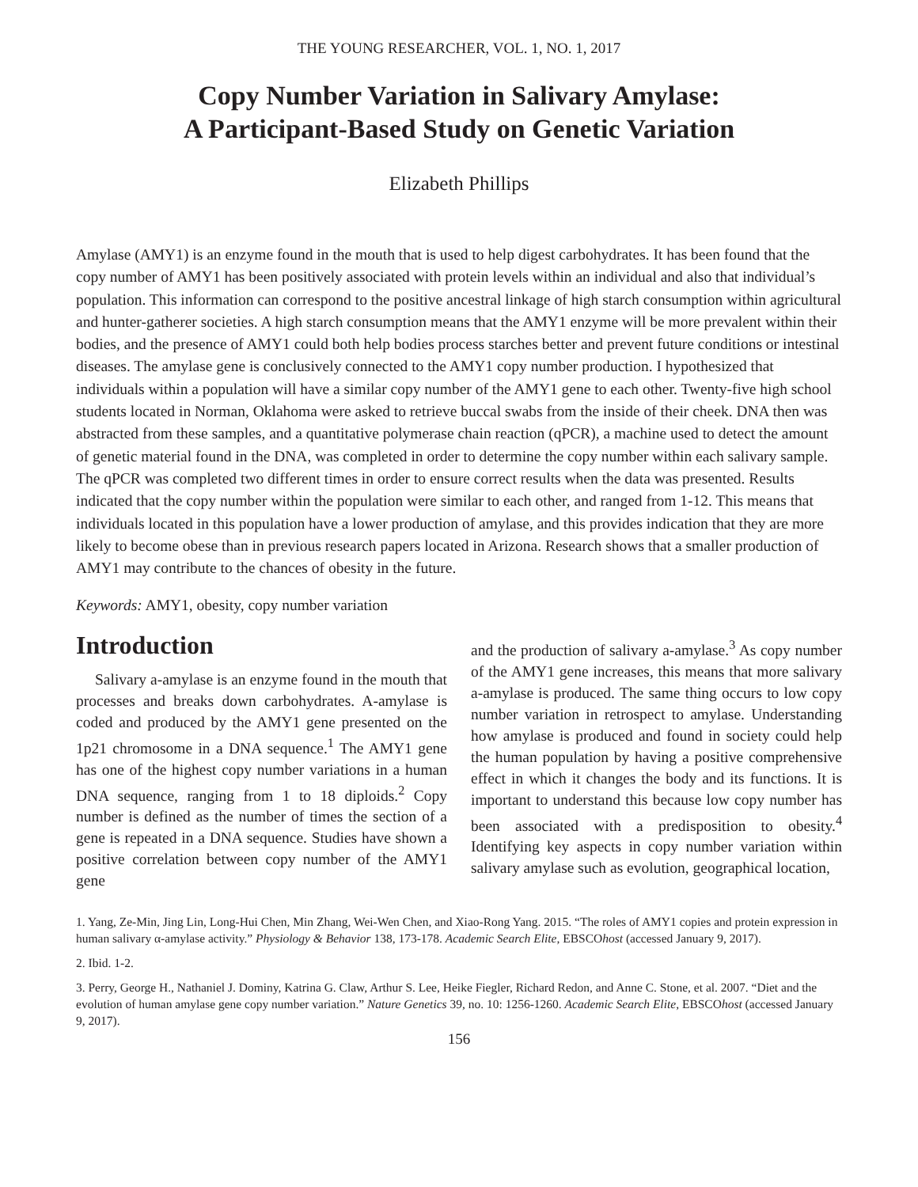THE YOUNG RESEARCHER, VOL. 1, NO. 1, 2017
Copy Number Variation in Salivary Amylase:
A Participant-Based Study on Genetic Variation
Elizabeth Phillips
Amylase (AMY1) is an enzyme found in the mouth that is used to help digest carbohydrates. It has been found that the copy number of AMY1 has been positively associated with protein levels within an individual and also that individual’s population. This information can correspond to the positive ancestral linkage of high starch consumption within agricultural and hunter-gatherer societies. A high starch consumption means that the AMY1 enzyme will be more prevalent within their bodies, and the presence of AMY1 could both help bodies process starches better and prevent future conditions or intestinal diseases. The amylase gene is conclusively connected to the AMY1 copy number production. I hypothesized that individuals within a population will have a similar copy number of the AMY1 gene to each other. Twenty-five high school students located in Norman, Oklahoma were asked to retrieve buccal swabs from the inside of their cheek. DNA then was abstracted from these samples, and a quantitative polymerase chain reaction (qPCR), a machine used to detect the amount of genetic material found in the DNA, was completed in order to determine the copy number within each salivary sample. The qPCR was completed two different times in order to ensure correct results when the data was presented. Results indicated that the copy number within the population were similar to each other, and ranged from 1-12. This means that individuals located in this population have a lower production of amylase, and this provides indication that they are more likely to become obese than in previous research papers located in Arizona. Research shows that a smaller production of AMY1 may contribute to the chances of obesity in the future.
Keywords: AMY1, obesity, copy number variation
Introduction
Salivary a-amylase is an enzyme found in the mouth that processes and breaks down carbohydrates. A-amylase is coded and produced by the AMY1 gene presented on the 1p21 chromosome in a DNA sequence.<sup>1</sup> The AMY1 gene has one of the highest copy number variations in a human DNA sequence, ranging from 1 to 18 diploids.<sup>2</sup> Copy number is defined as the number of times the section of a gene is repeated in a DNA sequence. Studies have shown a positive correlation between copy number of the AMY1 gene
and the production of salivary a-amylase.<sup>3</sup> As copy number of the AMY1 gene increases, this means that more salivary a-amylase is produced. The same thing occurs to low copy number variation in retrospect to amylase. Understanding how amylase is produced and found in society could help the human population by having a positive comprehensive effect in which it changes the body and its functions. It is important to understand this because low copy number has been associated with a predisposition to obesity.<sup>4</sup> Identifying key aspects in copy number variation within salivary amylase such as evolution, geographical location,
1. Yang, Ze-Min, Jing Lin, Long-Hui Chen, Min Zhang, Wei-Wen Chen, and Xiao-Rong Yang. 2015. “The roles of AMY1 copies and protein expression in human salivary α-amylase activity.” Physiology & Behavior 138, 173-178. Academic Search Elite, EBSCOhost (accessed January 9, 2017).
2. Ibid. 1-2.
3. Perry, George H., Nathaniel J. Dominy, Katrina G. Claw, Arthur S. Lee, Heike Fiegler, Richard Redon, and Anne C. Stone, et al. 2007. “Diet and the evolution of human amylase gene copy number variation.” Nature Genetics 39, no. 10: 1256-1260. Academic Search Elite, EBSCOhost (accessed January 9, 2017).
156